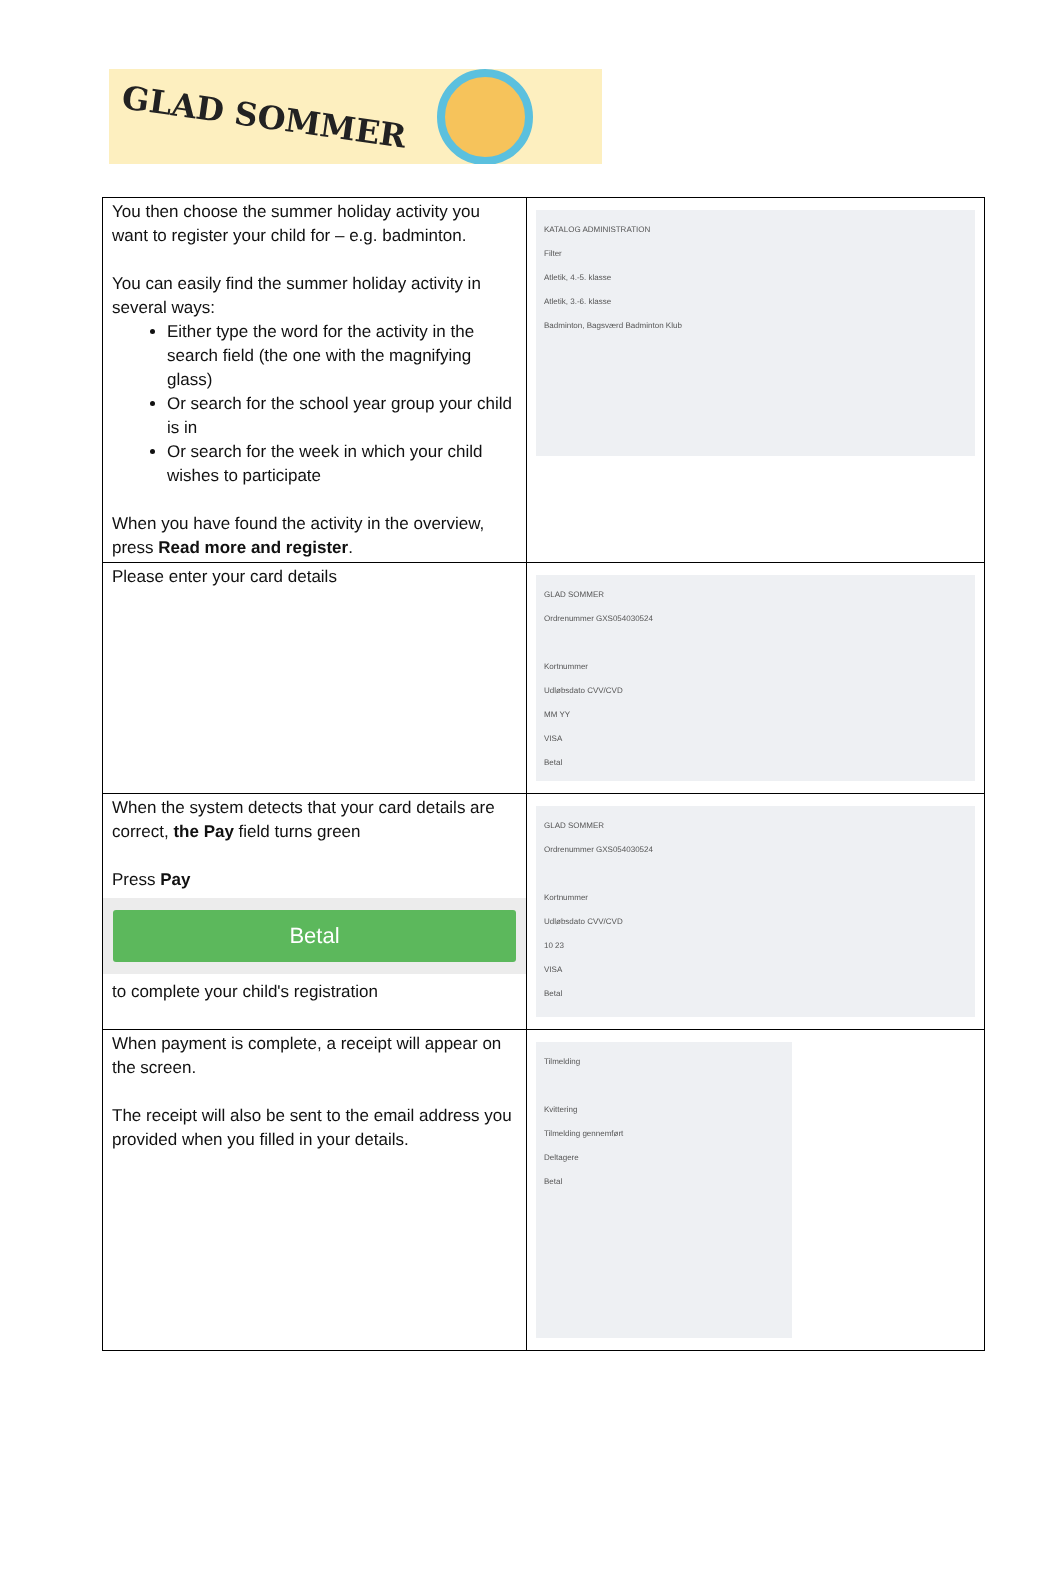GLAD SOMMER
| You then choose the summer holiday activity you want to register your child for – e.g. badminton. You can easily find the summer holiday activity in several ways: Either type the word for the activity in the search field (the one with the magnifying glass) Or search for the school year group your child is in Or search for the week in which your child wishes to participate When you have found the activity in the overview, press Read more and register . | KATALOG ADMINISTRATION Filter Atletik, 4.-5. klasse Atletik, 3.-6. klasse Badminton, Bagsværd Badminton Klub |
| Please enter your card details | GLAD SOMMER Ordrenummer GXS054030524 Kortnummer Udløbsdato CVV/CVD MM YY VISA Betal |
| When the system detects that your card details are correct, the Pay field turns green Press Pay Betal to complete your child's registration | GLAD SOMMER Ordrenummer GXS054030524 Kortnummer Udløbsdato CVV/CVD 10 23 VISA Betal |
| When payment is complete, a receipt will appear on the screen. The receipt will also be sent to the email address you provided when you filled in your details. | Tilmelding Kvittering Tilmelding gennemført Deltagere Betal |